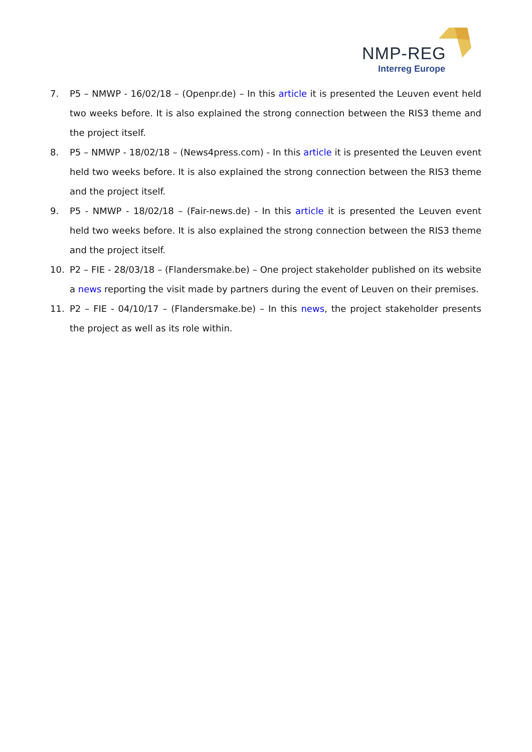NMP-REG
Interreg Europe
7. P5 – NMWP - 16/02/18 – (Openpr.de) – In this article it is presented the Leuven event held two weeks before. It is also explained the strong connection between the RIS3 theme and the project itself.
8. P5 – NMWP - 18/02/18 – (News4press.com) - In this article it is presented the Leuven event held two weeks before. It is also explained the strong connection between the RIS3 theme and the project itself.
9. P5 - NMWP - 18/02/18 – (Fair-news.de) - In this article it is presented the Leuven event held two weeks before. It is also explained the strong connection between the RIS3 theme and the project itself.
10. P2 – FIE - 28/03/18 – (Flandersmake.be) – One project stakeholder published on its website a news reporting the visit made by partners during the event of Leuven on their premises.
11. P2 – FIE - 04/10/17 – (Flandersmake.be) – In this news, the project stakeholder presents the project as well as its role within.